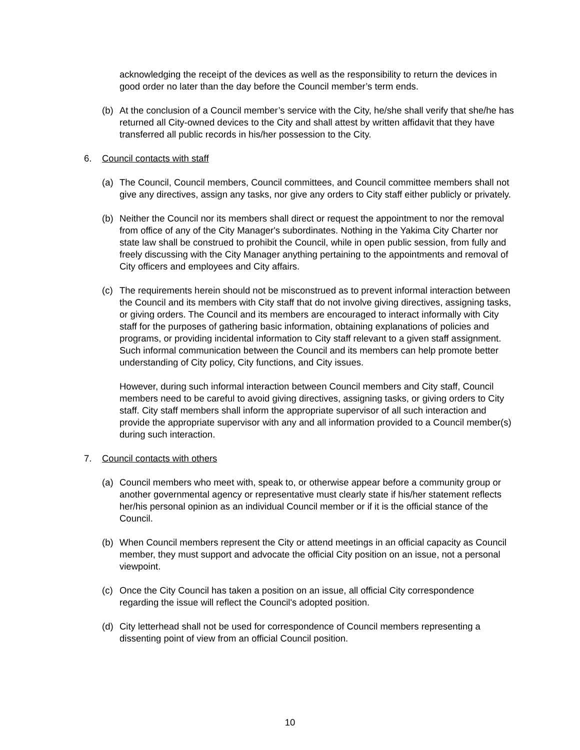acknowledging the receipt of the devices as well as the responsibility to return the devices in good order no later than the day before the Council member’s term ends.
(b) At the conclusion of a Council member’s service with the City, he/she shall verify that she/he has returned all City-owned devices to the City and shall attest by written affidavit that they have transferred all public records in his/her possession to the City.
6. Council contacts with staff
(a) The Council, Council members, Council committees, and Council committee members shall not give any directives, assign any tasks, nor give any orders to City staff either publicly or privately.
(b) Neither the Council nor its members shall direct or request the appointment to nor the removal from office of any of the City Manager's subordinates. Nothing in the Yakima City Charter nor state law shall be construed to prohibit the Council, while in open public session, from fully and freely discussing with the City Manager anything pertaining to the appointments and removal of City officers and employees and City affairs.
(c) The requirements herein should not be misconstrued as to prevent informal interaction between the Council and its members with City staff that do not involve giving directives, assigning tasks, or giving orders. The Council and its members are encouraged to interact informally with City staff for the purposes of gathering basic information, obtaining explanations of policies and programs, or providing incidental information to City staff relevant to a given staff assignment. Such informal communication between the Council and its members can help promote better understanding of City policy, City functions, and City issues.
However, during such informal interaction between Council members and City staff, Council members need to be careful to avoid giving directives, assigning tasks, or giving orders to City staff. City staff members shall inform the appropriate supervisor of all such interaction and provide the appropriate supervisor with any and all information provided to a Council member(s) during such interaction.
7. Council contacts with others
(a) Council members who meet with, speak to, or otherwise appear before a community group or another governmental agency or representative must clearly state if his/her statement reflects her/his personal opinion as an individual Council member or if it is the official stance of the Council.
(b) When Council members represent the City or attend meetings in an official capacity as Council member, they must support and advocate the official City position on an issue, not a personal viewpoint.
(c) Once the City Council has taken a position on an issue, all official City correspondence regarding the issue will reflect the Council's adopted position.
(d) City letterhead shall not be used for correspondence of Council members representing a dissenting point of view from an official Council position.
10